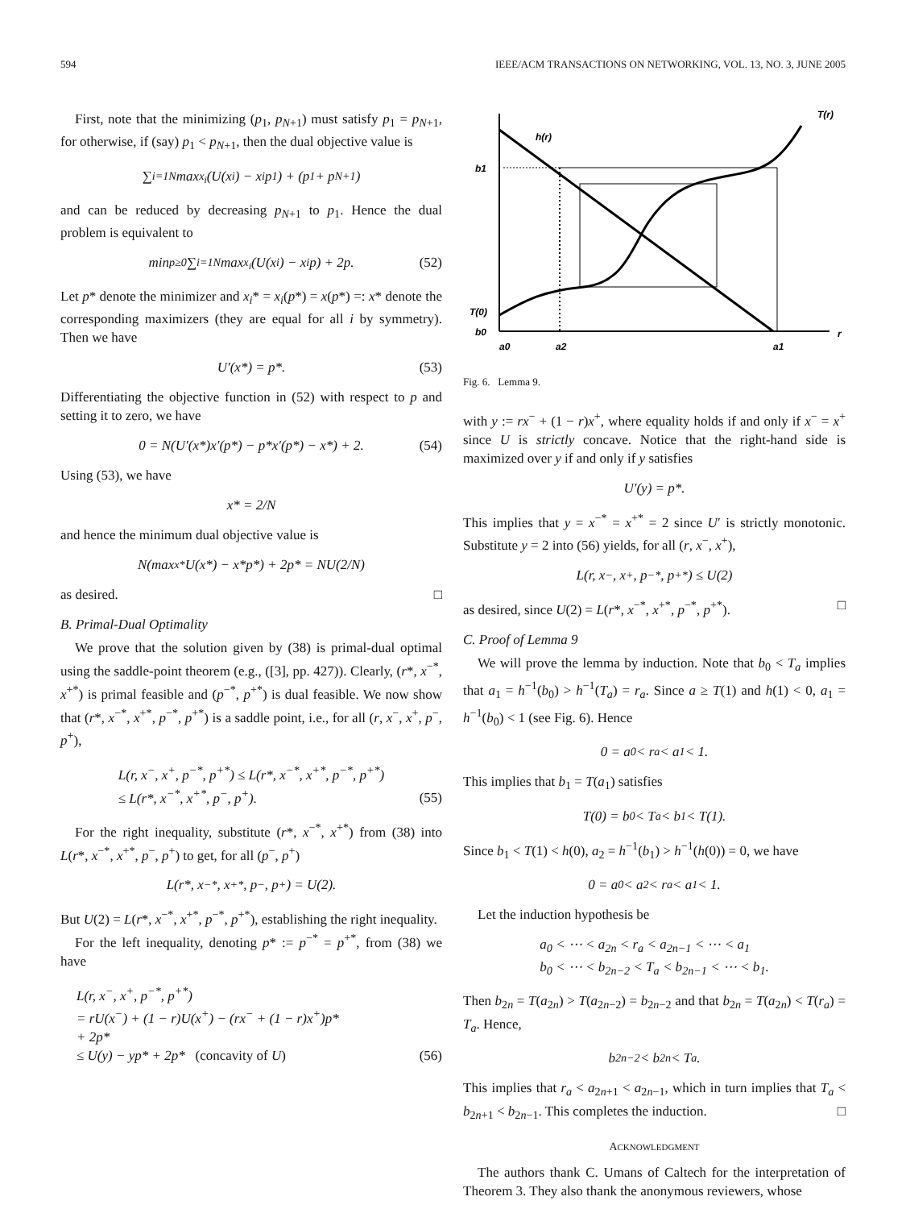594 IEEE/ACM TRANSACTIONS ON NETWORKING, VOL. 13, NO. 3, JUNE 2005
First, note that the minimizing (p<sub>1</sub>, p<sub>N+1</sub>) must satisfy p<sub>1</sub> = p<sub>N+1</sub>, for otherwise, if (say) p<sub>1</sub> < p<sub>N+1</sub>, then the dual objective value is
∑<sub>i=1</sub><sup>N</sup> max<sub>x<sub>i</sub></sub> (U(x<sub>i</sub>) − x<sub>i</sub>p<sub>1</sub>) + (p<sub>1</sub> + p<sub>N+1</sub>)
and can be reduced by decreasing p<sub>N+1</sub> to p<sub>1</sub>. Hence the dual problem is equivalent to
min<sub>p≥0</sub> ∑<sub>i=1</sub><sup>N</sup> max<sub>x<sub>i</sub></sub>(U(x<sub>i</sub>) − x<sub>i</sub>p) + 2p. (52)
Let p* denote the minimizer and x<sub>i</sub>* = x<sub>i</sub>(p*) = x(p*) =: x* denote the corresponding maximizers (they are equal for all i by symmetry). Then we have
U′(x*) = p*. (53)
Differentiating the objective function in (52) with respect to p and setting it to zero, we have
0 = N(U′(x*)x′(p*) − p*x′(p*) − x*) + 2. (54)
Using (53), we have
x* = 2/N
and hence the minimum dual objective value is
N(max<sub>x*</sub> U(x*) − x*p*) + 2p* = NU(2/N)
as desired. □
B. Primal-Dual Optimality
We prove that the solution given by (38) is primal-dual optimal using the saddle-point theorem (e.g., ([3], pp. 427)). Clearly, (r*, x<sup>−*</sup>, x<sup>+*</sup>) is primal feasible and (p<sup>−*</sup>, p<sup>+*</sup>) is dual feasible. We now show that (r*, x<sup>−*</sup>, x<sup>+*</sup>, p<sup>−*</sup>, p<sup>+*</sup>) is a saddle point, i.e., for all (r, x<sup>−</sup>, x<sup>+</sup>, p<sup>−</sup>, p<sup>+</sup>),
L(r, x<sup>−</sup>, x<sup>+</sup>, p<sup>−*</sup>, p<sup>+*</sup>) ≤ L(r*, x<sup>−*</sup>, x<sup>+*</sup>, p<sup>−*</sup>, p<sup>+*</sup>)
≤ L(r*, x<sup>−*</sup>, x<sup>+*</sup>, p<sup>−</sup>, p<sup>+</sup>).
(55)
For the right inequality, substitute (r*, x<sup>−*</sup>, x<sup>+*</sup>) from (38) into L(r*, x<sup>−*</sup>, x<sup>+*</sup>, p<sup>−</sup>, p<sup>+</sup>) to get, for all (p<sup>−</sup>, p<sup>+</sup>)
L(r*, x<sup>−*</sup>, x<sup>+*</sup>, p<sup>−</sup>, p<sup>+</sup>) = U(2).
But U(2) = L(r*, x<sup>−*</sup>, x<sup>+*</sup>, p<sup>−*</sup>, p<sup>+*</sup>), establishing the right inequality.
For the left inequality, denoting p* := p<sup>−*</sup> = p<sup>+*</sup>, from (38) we have
L(r, x<sup>−</sup>, x<sup>+</sup>, p<sup>−*</sup>, p<sup>+*</sup>)
= rU(x<sup>−</sup>) + (1 − r)U(x<sup>+</sup>) − (rx<sup>−</sup> + (1 − r)x<sup>+</sup>)p*
+ 2p*
≤ U(y) − yp* + 2p* (concavity of U)
(56)
T(r)
h(r)
b1
T(0)
b0
r
a0
a2
a1
Fig. 6. Lemma 9.
with y := rx<sup>−</sup> + (1 − r)x<sup>+</sup>, where equality holds if and only if x<sup>−</sup> = x<sup>+</sup> since U is strictly concave. Notice that the right-hand side is maximized over y if and only if y satisfies
U′(y) = p*.
This implies that y = x<sup>−*</sup> = x<sup>+*</sup> = 2 since U′ is strictly monotonic. Substitute y = 2 into (56) yields, for all (r, x<sup>−</sup>, x<sup>+</sup>),
L(r, x<sup>−</sup>, x<sup>+</sup>, p<sup>−*</sup>, p<sup>+*</sup>) ≤ U(2)
as desired, since U(2) = L(r*, x<sup>−*</sup>, x<sup>+*</sup>, p<sup>−*</sup>, p<sup>+*</sup>). □
C. Proof of Lemma 9
We will prove the lemma by induction. Note that b<sub>0</sub> < T<sub>a</sub> implies that a<sub>1</sub> = h<sup>−1</sup>(b<sub>0</sub>) > h<sup>−1</sup>(T<sub>a</sub>) = r<sub>a</sub>. Since a ≥ T(1) and h(1) < 0, a<sub>1</sub> = h<sup>−1</sup>(b<sub>0</sub>) < 1 (see Fig. 6). Hence
0 = a<sub>0</sub> < r<sub>a</sub> < a<sub>1</sub> < 1.
This implies that b<sub>1</sub> = T(a<sub>1</sub>) satisfies
T(0) = b<sub>0</sub> < T<sub>a</sub> < b<sub>1</sub> < T(1).
Since b<sub>1</sub> < T(1) < h(0), a<sub>2</sub> = h<sup>−1</sup>(b<sub>1</sub>) > h<sup>−1</sup>(h(0)) = 0, we have
0 = a<sub>0</sub> < a<sub>2</sub> < r<sub>a</sub> < a<sub>1</sub> < 1.
Let the induction hypothesis be
a<sub>0</sub> < ⋯ < a<sub>2n</sub> < r<sub>a</sub> < a<sub>2n−1</sub> < ⋯ < a<sub>1</sub>
b<sub>0</sub> < ⋯ < b<sub>2n−2</sub> < T<sub>a</sub> < b<sub>2n−1</sub> < ⋯ < b<sub>1</sub>.
Then b<sub>2n</sub> = T(a<sub>2n</sub>) > T(a<sub>2n−2</sub>) = b<sub>2n−2</sub> and that b<sub>2n</sub> = T(a<sub>2n</sub>) < T(r<sub>a</sub>) = T<sub>a</sub>. Hence,
b<sub>2n−2</sub> < b<sub>2n</sub> < T<sub>a</sub>.
This implies that r<sub>a</sub> < a<sub>2n+1</sub> < a<sub>2n−1</sub>, which in turn implies that T<sub>a</sub> < b<sub>2n+1</sub> < b<sub>2n−1</sub>. This completes the induction. □
ACKNOWLEDGMENT
The authors thank C. Umans of Caltech for the interpretation of Theorem 3. They also thank the anonymous reviewers, whose